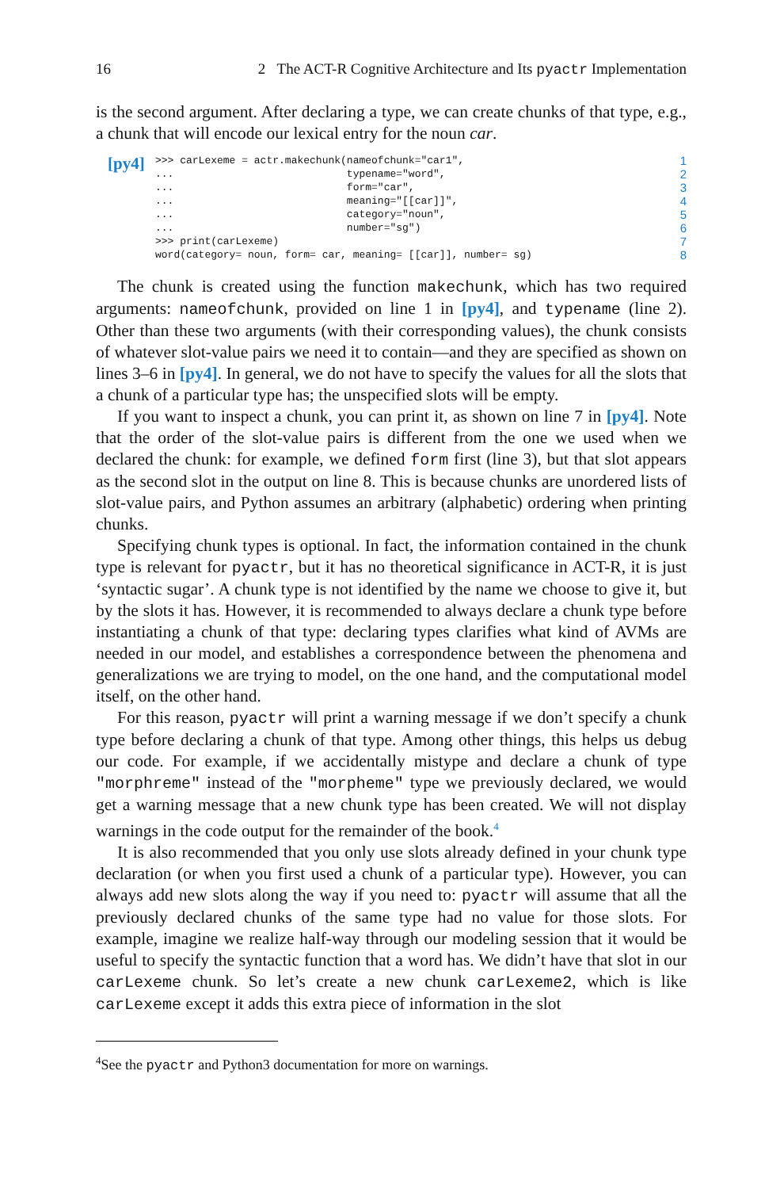16 2 The ACT-R Cognitive Architecture and Its pyactr Implementation
is the second argument. After declaring a type, we can create chunks of that type, e.g., a chunk that will encode our lexical entry for the noun car.
[py4]
>>> carLexeme = actr.makechunk(nameofchunk="car1",
...                            typename="word",
...                            form="car",
...                            meaning="[[car]]",
...                            category="noun",
...                            number="sg")
>>> print(carLexeme)
word(category= noun, form= car, meaning= [[car]], number= sg)
1
2
3
4
5
6
7
8
The chunk is created using the function makechunk, which has two required arguments: nameofchunk, provided on line 1 in [py4], and typename (line 2). Other than these two arguments (with their corresponding values), the chunk consists of whatever slot-value pairs we need it to contain—and they are specified as shown on lines 3–6 in [py4]. In general, we do not have to specify the values for all the slots that a chunk of a particular type has; the unspecified slots will be empty.
If you want to inspect a chunk, you can print it, as shown on line 7 in [py4]. Note that the order of the slot-value pairs is different from the one we used when we declared the chunk: for example, we defined form first (line 3), but that slot appears as the second slot in the output on line 8. This is because chunks are unordered lists of slot-value pairs, and Python assumes an arbitrary (alphabetic) ordering when printing chunks.
Specifying chunk types is optional. In fact, the information contained in the chunk type is relevant for pyactr, but it has no theoretical significance in ACT-R, it is just ‘syntactic sugar’. A chunk type is not identified by the name we choose to give it, but by the slots it has. However, it is recommended to always declare a chunk type before instantiating a chunk of that type: declaring types clarifies what kind of AVMs are needed in our model, and establishes a correspondence between the phenomena and generalizations we are trying to model, on the one hand, and the computational model itself, on the other hand.
For this reason, pyactr will print a warning message if we don’t specify a chunk type before declaring a chunk of that type. Among other things, this helps us debug our code. For example, if we accidentally mistype and declare a chunk of type "morphreme" instead of the "morpheme" type we previously declared, we would get a warning message that a new chunk type has been created. We will not display warnings in the code output for the remainder of the book.<sup>4</sup>
It is also recommended that you only use slots already defined in your chunk type declaration (or when you first used a chunk of a particular type). However, you can always add new slots along the way if you need to: pyactr will assume that all the previously declared chunks of the same type had no value for those slots. For example, imagine we realize half-way through our modeling session that it would be useful to specify the syntactic function that a word has. We didn’t have that slot in our carLexeme chunk. So let’s create a new chunk carLexeme2, which is like carLexeme except it adds this extra piece of information in the slot
<sup>4</sup> See the pyactr and Python3 documentation for more on warnings.